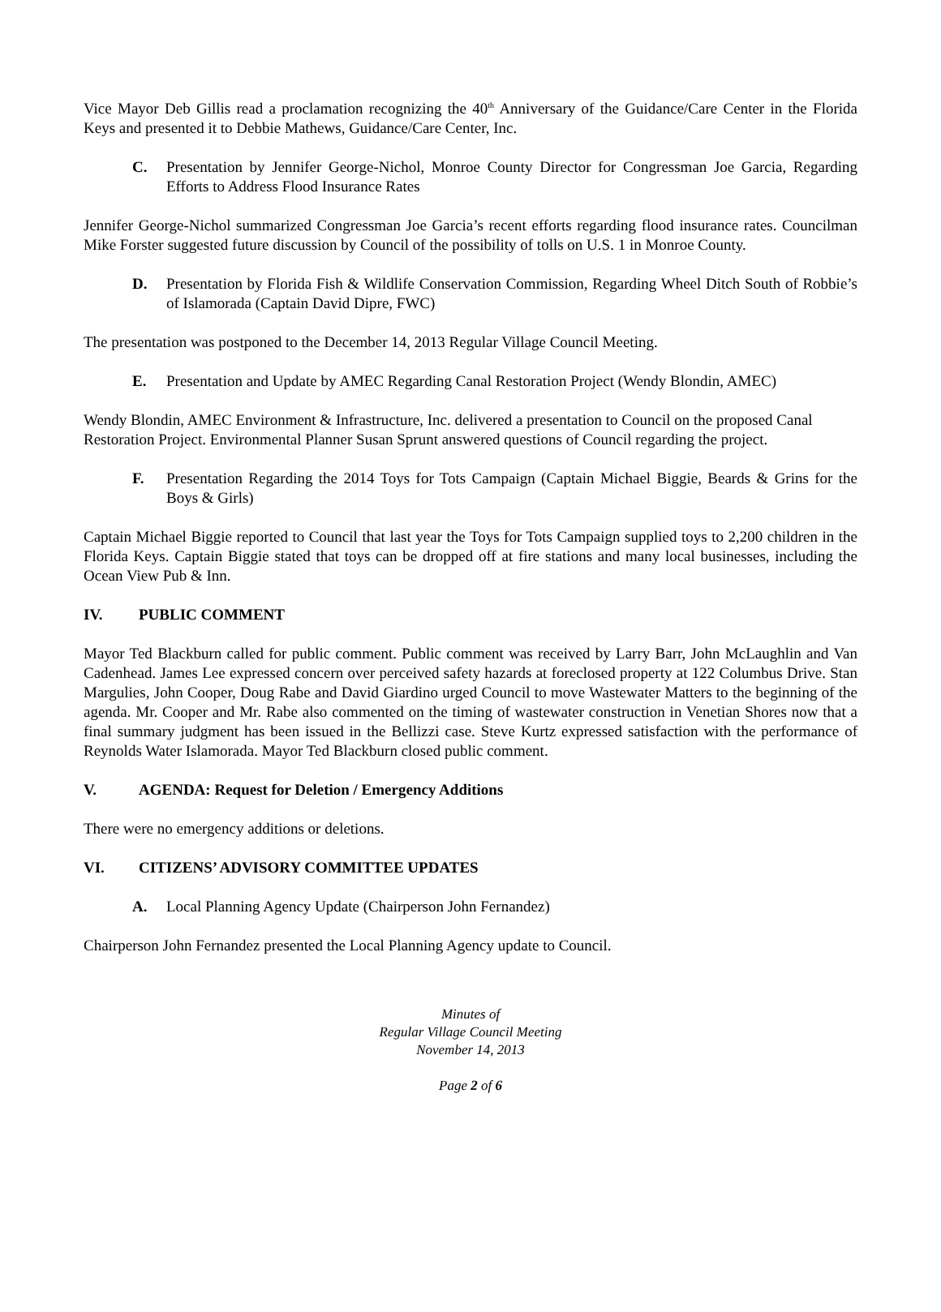Vice Mayor Deb Gillis read a proclamation recognizing the 40<sup>th</sup> Anniversary of the Guidance/Care Center in the Florida Keys and presented it to Debbie Mathews, Guidance/Care Center, Inc.
C. Presentation by Jennifer George-Nichol, Monroe County Director for Congressman Joe Garcia, Regarding Efforts to Address Flood Insurance Rates
Jennifer George-Nichol summarized Congressman Joe Garcia’s recent efforts regarding flood insurance rates. Councilman Mike Forster suggested future discussion by Council of the possibility of tolls on U.S. 1 in Monroe County.
D. Presentation by Florida Fish & Wildlife Conservation Commission, Regarding Wheel Ditch South of Robbie’s of Islamorada (Captain David Dipre, FWC)
The presentation was postponed to the December 14, 2013 Regular Village Council Meeting.
E. Presentation and Update by AMEC Regarding Canal Restoration Project (Wendy Blondin, AMEC)
Wendy Blondin, AMEC Environment & Infrastructure, Inc. delivered a presentation to Council on the proposed Canal Restoration Project. Environmental Planner Susan Sprunt answered questions of Council regarding the project.
F. Presentation Regarding the 2014 Toys for Tots Campaign (Captain Michael Biggie, Beards & Grins for the Boys & Girls)
Captain Michael Biggie reported to Council that last year the Toys for Tots Campaign supplied toys to 2,200 children in the Florida Keys. Captain Biggie stated that toys can be dropped off at fire stations and many local businesses, including the Ocean View Pub & Inn.
IV. PUBLIC COMMENT
Mayor Ted Blackburn called for public comment. Public comment was received by Larry Barr, John McLaughlin and Van Cadenhead. James Lee expressed concern over perceived safety hazards at foreclosed property at 122 Columbus Drive. Stan Margulies, John Cooper, Doug Rabe and David Giardino urged Council to move Wastewater Matters to the beginning of the agenda. Mr. Cooper and Mr. Rabe also commented on the timing of wastewater construction in Venetian Shores now that a final summary judgment has been issued in the Bellizzi case. Steve Kurtz expressed satisfaction with the performance of Reynolds Water Islamorada. Mayor Ted Blackburn closed public comment.
V. AGENDA: Request for Deletion / Emergency Additions
There were no emergency additions or deletions.
VI. CITIZENS’ ADVISORY COMMITTEE UPDATES
A. Local Planning Agency Update (Chairperson John Fernandez)
Chairperson John Fernandez presented the Local Planning Agency update to Council.
Minutes of
Regular Village Council Meeting
November 14, 2013
Page 2 of 6